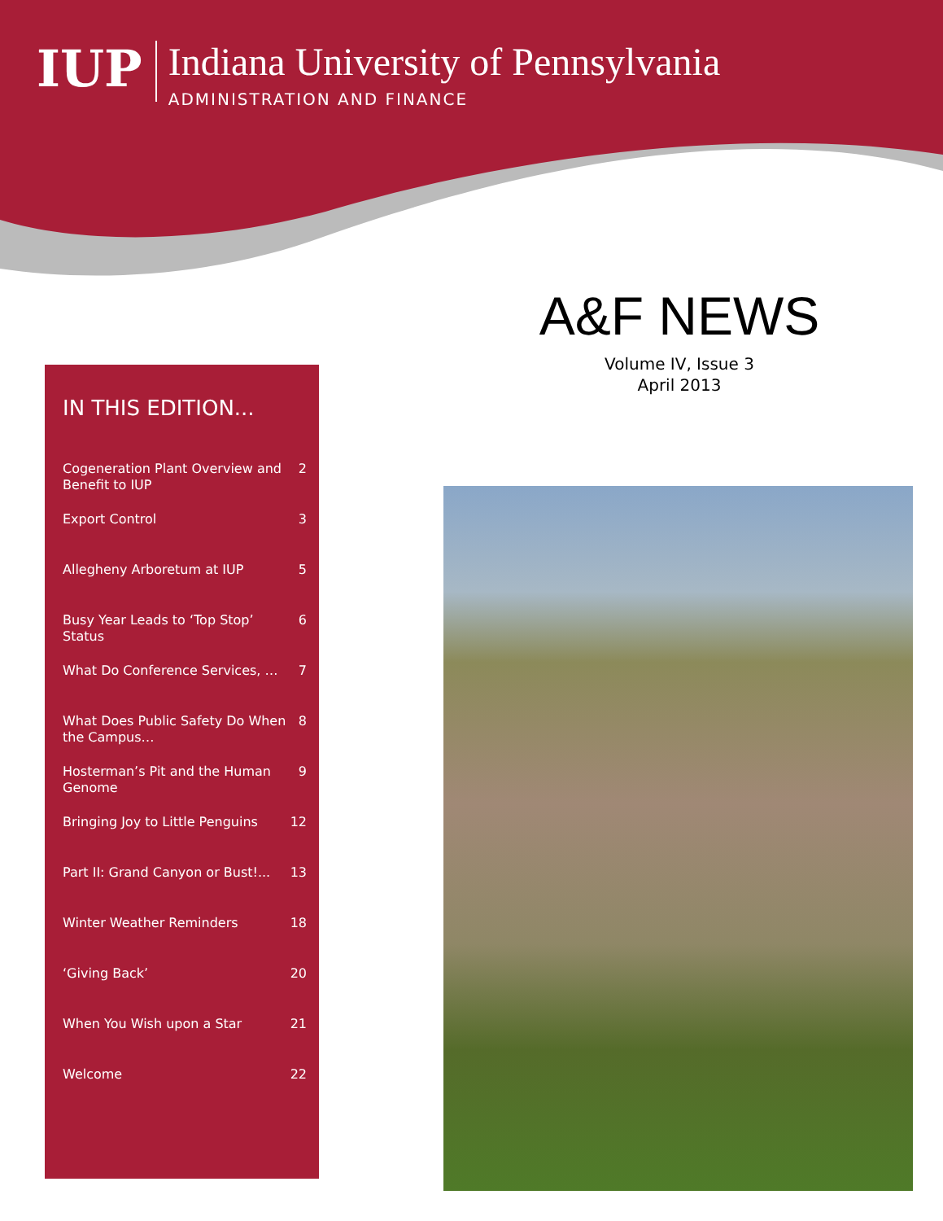IUP
Indiana University of Pennsylvania
ADMINISTRATION AND FINANCE
A&F NEWS
Volume IV, Issue 3
April 2013
IN THIS EDITION...
| Cogeneration Plant Overview and Benefit to IUP | 2 |
| Export Control | 3 |
| Allegheny Arboretum at IUP | 5 |
| Busy Year Leads to ‘Top Stop’ Status | 6 |
| What Do Conference Services, … | 7 |
| What Does Public Safety Do When the Campus… | 8 |
| Hosterman’s Pit and the Human Genome | 9 |
| Bringing Joy to Little Penguins | 12 |
| Part II: Grand Canyon or Bust!... | 13 |
| Winter Weather Reminders | 18 |
| ‘Giving Back’ | 20 |
| When You Wish upon a Star | 21 |
| Welcome | 22 |